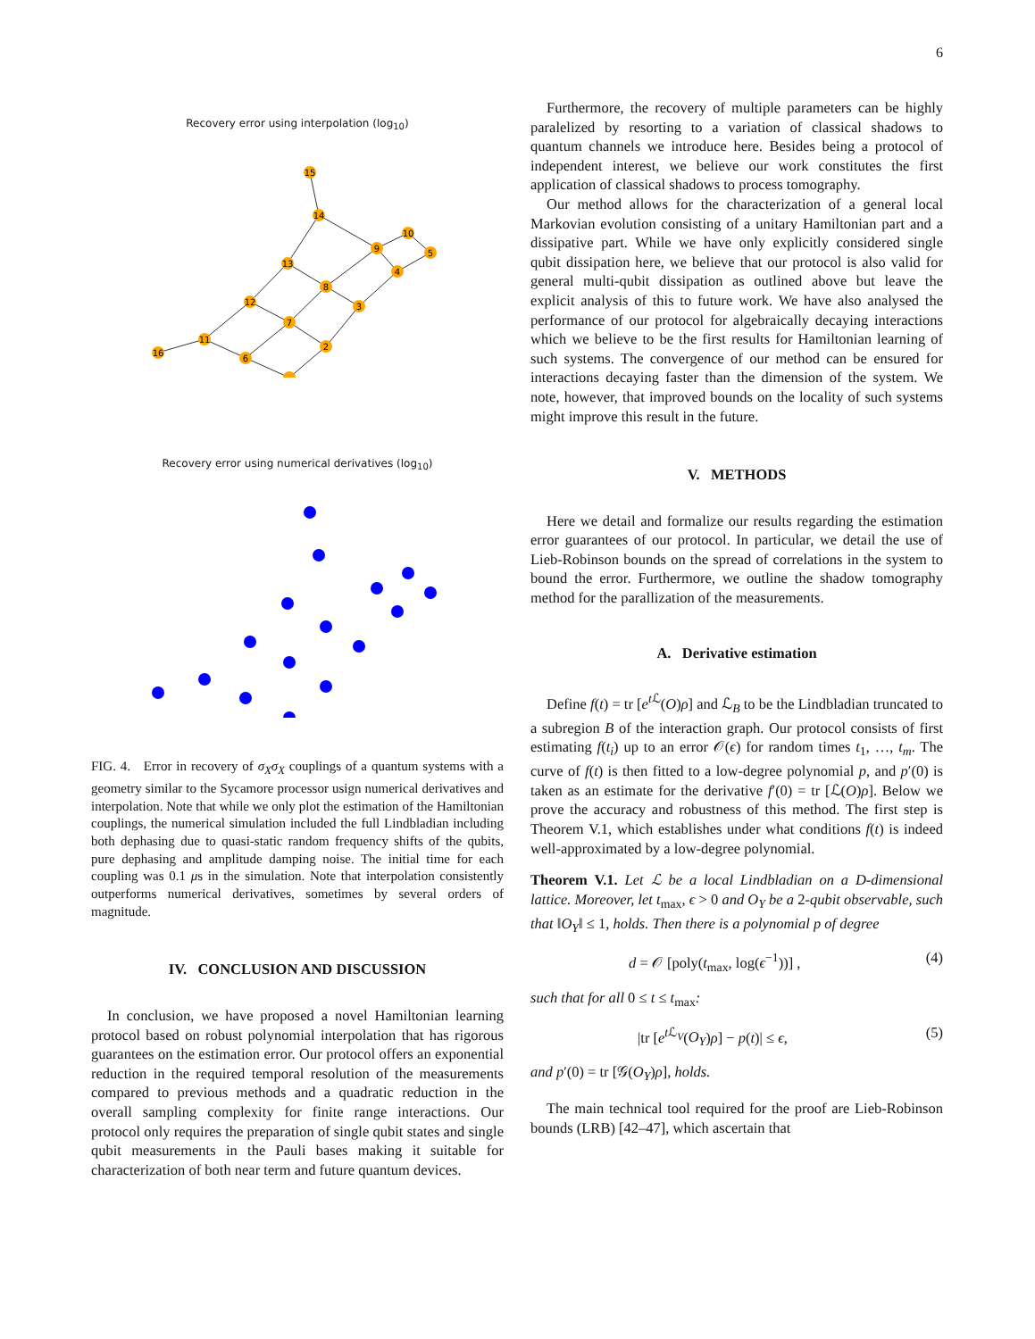6
Recovery error using interpolation (log<sub>10</sub>)
15
14
9
10
5
13
12
11
16
6
8
7
3
2
4
Recovery error using numerical derivatives (log<sub>10</sub>)
FIG. 4. Error in recovery of σ<sub>X</sub>σ<sub>X</sub> couplings of a quantum systems with a geometry similar to the Sycamore processor usign numerical derivatives and interpolation. Note that while we only plot the estimation of the Hamiltonian couplings, the numerical simulation included the full Lindbladian including both dephasing due to quasi-static random frequency shifts of the qubits, pure dephasing and amplitude damping noise. The initial time for each coupling was 0.1 μs in the simulation. Note that interpolation consistently outperforms numerical derivatives, sometimes by several orders of magnitude.
IV. CONCLUSION AND DISCUSSION
In conclusion, we have proposed a novel Hamiltonian learning protocol based on robust polynomial interpolation that has rigorous guarantees on the estimation error. Our protocol offers an exponential reduction in the required temporal resolution of the measurements compared to previous methods and a quadratic reduction in the overall sampling complexity for finite range interactions. Our protocol only requires the preparation of single qubit states and single qubit measurements in the Pauli bases making it suitable for characterization of both near term and future quantum devices.
Furthermore, the recovery of multiple parameters can be highly paralelized by resorting to a variation of classical shadows to quantum channels we introduce here. Besides being a protocol of independent interest, we believe our work constitutes the first application of classical shadows to process tomography.
Our method allows for the characterization of a general local Markovian evolution consisting of a unitary Hamiltonian part and a dissipative part. While we have only explicitly considered single qubit dissipation here, we believe that our protocol is also valid for general multi-qubit dissipation as outlined above but leave the explicit analysis of this to future work. We have also analysed the performance of our protocol for algebraically decaying interactions which we believe to be the first results for Hamiltonian learning of such systems. The convergence of our method can be ensured for interactions decaying faster than the dimension of the system. We note, however, that improved bounds on the locality of such systems might improve this result in the future.
V. METHODS
Here we detail and formalize our results regarding the estimation error guarantees of our protocol. In particular, we detail the use of Lieb-Robinson bounds on the spread of correlations in the system to bound the error. Furthermore, we outline the shadow tomography method for the parallization of the measurements.
A. Derivative estimation
Define f(t) = tr [e<sup>t ℒ</sup>(O)ρ] and ℒ<sub>B</sub> to be the Lindbladian truncated to a subregion B of the interaction graph. Our protocol consists of first estimating f(t<sub>i</sub>) up to an error 𝒪(ϵ) for random times t<sub>1</sub>, …, t<sub>m</sub>. The curve of f(t) is then fitted to a low-degree polynomial p, and p′(0) is taken as an estimate for the derivative f′(0) = tr [ℒ(O)ρ]. Below we prove the accuracy and robustness of this method. The first step is Theorem V.1, which establishes under what conditions f(t) is indeed well-approximated by a low-degree polynomial.
Theorem V.1. Let ℒ be a local Lindbladian on a D-dimensional lattice. Moreover, let t<sub>max</sub>, ϵ > 0 and O<sub>Y</sub> be a 2-qubit observable, such that ‖O<sub>Y</sub>‖ ≤ 1, holds. Then there is a polynomial p of degree
d = 𝒪 [poly(t<sub>max</sub>, log(ϵ<sup>−1</sup>))] , (4)
such that for all 0 ≤ t ≤ t<sub>max</sub>:
|tr [e<sup>t ℒ<sub>V</sub></sup>(O<sub>Y</sub>)ρ] − p(t)| ≤ ϵ, (5)
and p′(0) = tr [𝒢(O<sub>Y</sub>)ρ], holds.
The main technical tool required for the proof are Lieb-Robinson bounds (LRB) [42–47], which ascertain that